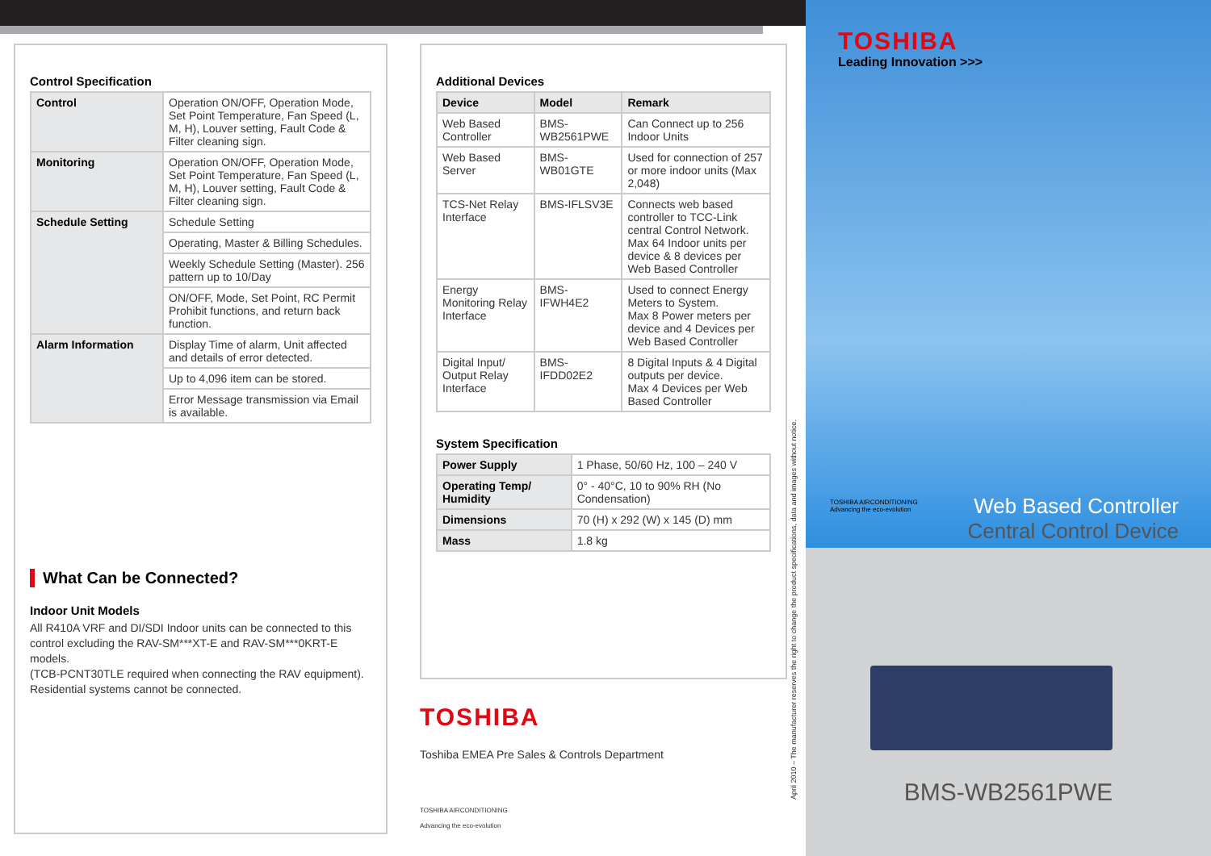Control Specification
| Control | Operation ON/OFF, Operation Mode, Set Point Temperature, Fan Speed (L, M, H), Louver setting, Fault Code & Filter cleaning sign. |
| Monitoring | Operation ON/OFF, Operation Mode, Set Point Temperature, Fan Speed (L, M, H), Louver setting, Fault Code & Filter cleaning sign. |
| Schedule Setting | Schedule Setting |
| | Operating, Master & Billing Schedules. |
| | Weekly Schedule Setting (Master). 256 pattern up to 10/Day |
| | ON/OFF, Mode, Set Point, RC Permit Prohibit functions, and return back function. |
| Alarm Information | Display Time of alarm, Unit affected and details of error detected. |
| | Up to 4,096 item can be stored. |
| | Error Message transmission via Email is available. |
What Can be Connected?
Indoor Unit Models
All R410A VRF and DI/SDI Indoor units can be connected to this control excluding the RAV-SM***XT-E and RAV-SM***0KRT-E models.
(TCB-PCNT30TLE required when connecting the RAV equipment).
Residential systems cannot be connected.
Additional Devices
| Device | Model | Remark |
| --- | --- | --- |
| Web Based Controller | BMS-WB2561PWE | Can Connect up to 256 Indoor Units |
| Web Based Server | BMS-WB01GTE | Used for connection of 257 or more indoor units (Max 2,048) |
| TCS-Net Relay Interface | BMS-IFLSV3E | Connects web based controller to TCC-Link central Control Network. Max 64 Indoor units per device & 8 devices per Web Based Controller |
| Energy Monitoring Relay Interface | BMS-IFWH4E2 | Used to connect Energy Meters to System. Max 8 Power meters per device and 4 Devices per Web Based Controller |
| Digital Input/ Output Relay Interface | BMS-IFDD02E2 | 8 Digital Inputs & 4 Digital outputs per device. Max 4 Devices per Web Based Controller |
System Specification
| Power Supply | 1 Phase, 50/60 Hz, 100 – 240 V |
| Operating Temp/ Humidity | 0° - 40°C, 10 to 90% RH (No Condensation) |
| Dimensions | 70 (H) x 292 (W) x 145 (D) mm |
| Mass | 1.8 kg |
TOSHIBA
Toshiba EMEA Pre Sales & Controls Department
TOSHIBA AIRCONDITIONING
Advancing the eco-evolution
April 2010 – The manufacturer reserves the right to change the product specifications, data and images without notice.
TOSHIBA
Leading Innovation >>>
TOSHIBA AIRCONDITIONING
Advancing the eco-evolution
Web Based Controller
Central Control Device
BMS-WB2561PWE